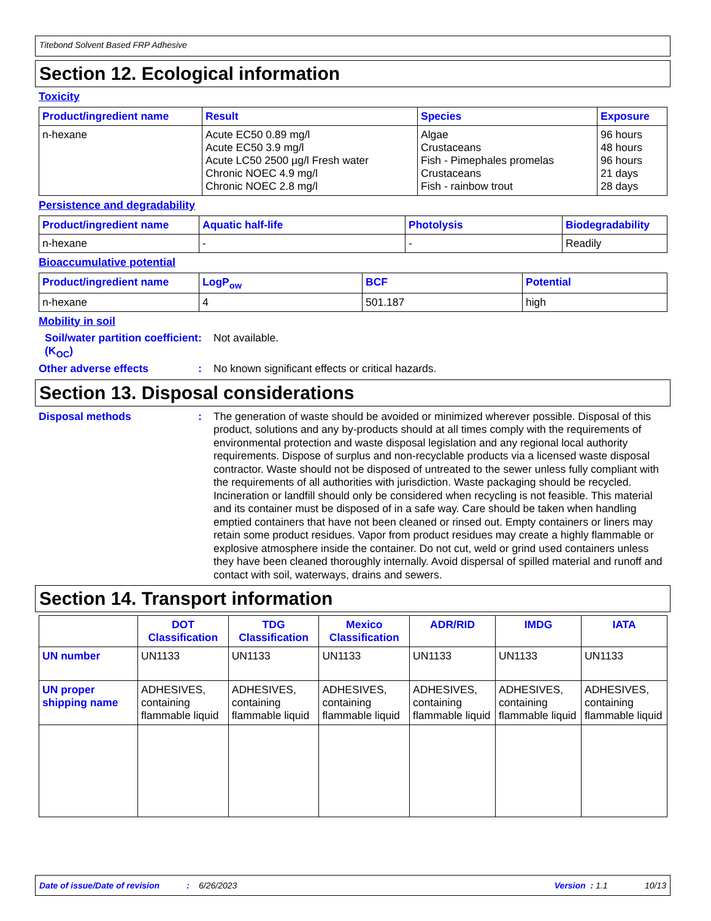Titebond Solvent Based FRP Adhesive
Section 12. Ecological information
Toxicity
| Product/ingredient name | Result | Species | Exposure |
| --- | --- | --- | --- |
| n-hexane | Acute EC50 0.89 mg/l Acute EC50 3.9 mg/l Acute LC50 2500 µg/l Fresh water Chronic NOEC 4.9 mg/l Chronic NOEC 2.8 mg/l | Algae Crustaceans Fish - Pimephales promelas Crustaceans Fish - rainbow trout | 96 hours 48 hours 96 hours 21 days 28 days |
Persistence and degradability
| Product/ingredient name | Aquatic half-life | Photolysis | Biodegradability |
| --- | --- | --- | --- |
| n-hexane | - | - | Readily |
Bioaccumulative potential
| Product/ingredient name | LogP<sub>ow</sub> | BCF | Potential |
| --- | --- | --- | --- |
| n-hexane | 4 | 501.187 | high |
Mobility in soil
Soil/water partition coefficient (K<sub>OC</sub>)
:
Not available.
Other adverse effects :
No known significant effects or critical hazards.
Section 13. Disposal considerations
Disposal methods :
The generation of waste should be avoided or minimized wherever possible. Disposal of this product, solutions and any by-products should at all times comply with the requirements of environmental protection and waste disposal legislation and any regional local authority requirements. Dispose of surplus and non-recyclable products via a licensed waste disposal contractor. Waste should not be disposed of untreated to the sewer unless fully compliant with the requirements of all authorities with jurisdiction. Waste packaging should be recycled. Incineration or landfill should only be considered when recycling is not feasible. This material and its container must be disposed of in a safe way. Care should be taken when handling emptied containers that have not been cleaned or rinsed out. Empty containers or liners may retain some product residues. Vapor from product residues may create a highly flammable or explosive atmosphere inside the container. Do not cut, weld or grind used containers unless they have been cleaned thoroughly internally. Avoid dispersal of spilled material and runoff and contact with soil, waterways, drains and sewers.
Section 14. Transport information
| | DOT Classification | TDG Classification | Mexico Classification | ADR/RID | IMDG | IATA |
| --- | --- | --- | --- | --- | --- | --- |
| UN number | UN1133 | UN1133 | UN1133 | UN1133 | UN1133 | UN1133 |
| UN proper shipping name | ADHESIVES, containing flammable liquid | ADHESIVES, containing flammable liquid | ADHESIVES, containing flammable liquid | ADHESIVES, containing flammable liquid | ADHESIVES, containing flammable liquid | ADHESIVES, containing flammable liquid |
Date of issue/Date of revision: 6/26/2023 Version : 1.1 10/13